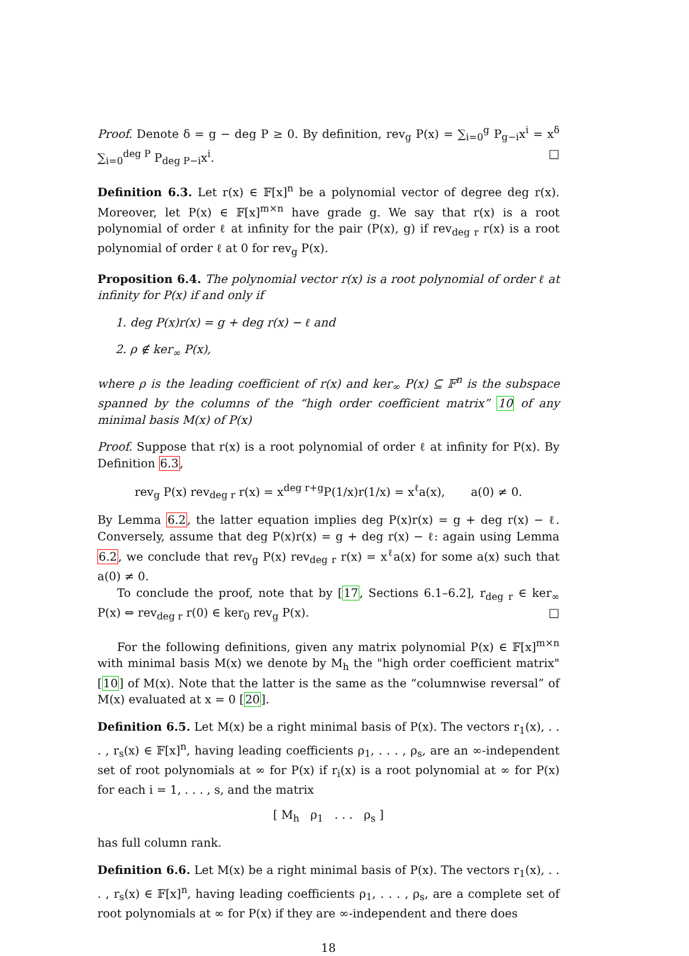Proof. Denote δ = g − deg P ≥ 0. By definition, rev<sub>g</sub> P(x) = ∑<sub>i=0</sub><sup>g</sup> P<sub>g−i</sub>x<sup>i</sup> = x<sup>δ</sup> ∑<sub>i=0</sub><sup>deg P</sup> P<sub>deg P−i</sub>x<sup>i</sup>. □
Definition 6.3. Let r(x) ∈ 𝔽[x]<sup>n</sup> be a polynomial vector of degree deg r(x). Moreover, let P(x) ∈ 𝔽[x]<sup>m×n</sup> have grade g. We say that r(x) is a root polynomial of order ℓ at infinity for the pair (P(x), g) if rev<sub>deg r</sub> r(x) is a root polynomial of order ℓ at 0 for rev<sub>g</sub> P(x).
Proposition 6.4. The polynomial vector r(x) is a root polynomial of order ℓ at infinity for P(x) if and only if
1. deg P(x)r(x) = g + deg r(x) − ℓ and
2. ρ ∉ ker<sub>∞</sub> P(x),
where ρ is the leading coefficient of r(x) and ker<sub>∞</sub> P(x) ⊆ 𝔽<sup>n</sup> is the subspace spanned by the columns of the “high order coefficient matrix” 10 of any minimal basis M(x) of P(x)
Proof. Suppose that r(x) is a root polynomial of order ℓ at infinity for P(x). By Definition 6.3,
rev<sub>g</sub> P(x) rev<sub>deg r</sub> r(x) = x<sup>deg r+g</sup>P(1/x)r(1/x) = x<sup>ℓ</sup>a(x), a(0) ≠ 0.
By Lemma 6.2, the latter equation implies deg P(x)r(x) = g + deg r(x) − ℓ. Conversely, assume that deg P(x)r(x) = g + deg r(x) − ℓ: again using Lemma 6.2, we conclude that rev<sub>g</sub> P(x) rev<sub>deg r</sub> r(x) = x<sup>ℓ</sup>a(x) for some a(x) such that a(0) ≠ 0.
To conclude the proof, note that by [17, Sections 6.1–6.2], r<sub>deg r</sub> ∈ ker<sub>∞</sub> P(x) ⇔ rev<sub>deg r</sub> r(0) ∈ ker<sub>0</sub> rev<sub>g</sub> P(x). □
For the following definitions, given any matrix polynomial P(x) ∈ 𝔽[x]<sup>m×n</sup> with minimal basis M(x) we denote by M<sub>h</sub> the "high order coefficient matrix" [10] of M(x). Note that the latter is the same as the “columnwise reversal” of M(x) evaluated at x = 0 [20].
Definition 6.5. Let M(x) be a right minimal basis of P(x). The vectors r<sub>1</sub>(x), . . . , r<sub>s</sub>(x) ∈ 𝔽[x]<sup>n</sup>, having leading coefficients ρ<sub>1</sub>, . . . , ρ<sub>s</sub>, are an ∞-independent set of root polynomials at ∞ for P(x) if r<sub>i</sub>(x) is a root polynomial at ∞ for P(x) for each i = 1, . . . , s, and the matrix
[ M<sub>h</sub> ρ<sub>1</sub> . . . ρ<sub>s</sub> ]
has full column rank.
Definition 6.6. Let M(x) be a right minimal basis of P(x). The vectors r<sub>1</sub>(x), . . . , r<sub>s</sub>(x) ∈ 𝔽[x]<sup>n</sup>, having leading coefficients ρ<sub>1</sub>, . . . , ρ<sub>s</sub>, are a complete set of root polynomials at ∞ for P(x) if they are ∞-independent and there does
18